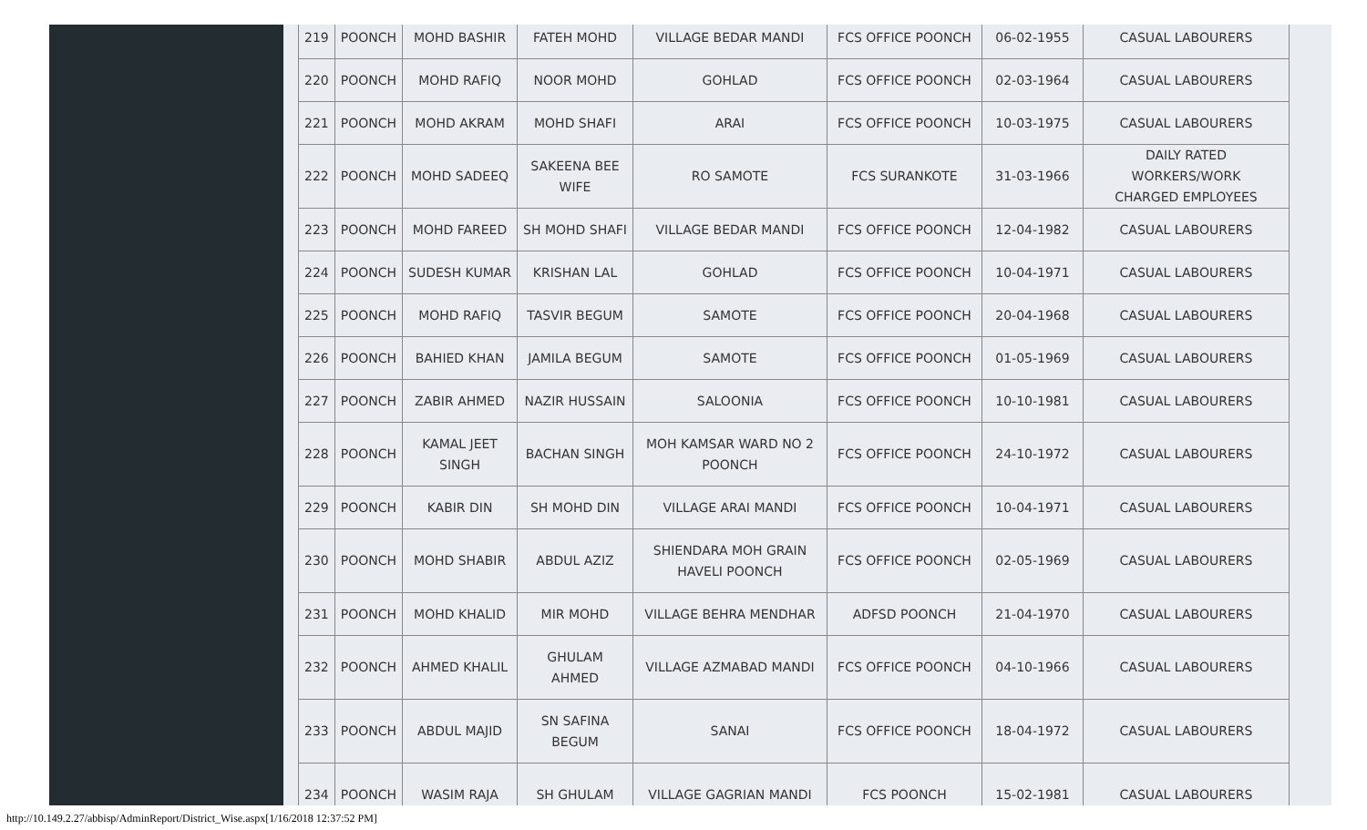| 219 | POONCH | MOHD BASHIR | FATEH MOHD | VILLAGE BEDAR MANDI | FCS OFFICE POONCH | 06-02-1955 | CASUAL LABOURERS |
| 220 | POONCH | MOHD RAFIQ | NOOR MOHD | GOHLAD | FCS OFFICE POONCH | 02-03-1964 | CASUAL LABOURERS |
| 221 | POONCH | MOHD AKRAM | MOHD SHAFI | ARAI | FCS OFFICE POONCH | 10-03-1975 | CASUAL LABOURERS |
| 222 | POONCH | MOHD SADEEQ | SAKEENA BEE WIFE | RO SAMOTE | FCS SURANKOTE | 31-03-1966 | DAILY RATED WORKERS/WORK CHARGED EMPLOYEES |
| 223 | POONCH | MOHD FAREED | SH MOHD SHAFI | VILLAGE BEDAR MANDI | FCS OFFICE POONCH | 12-04-1982 | CASUAL LABOURERS |
| 224 | POONCH | SUDESH KUMAR | KRISHAN LAL | GOHLAD | FCS OFFICE POONCH | 10-04-1971 | CASUAL LABOURERS |
| 225 | POONCH | MOHD RAFIQ | TASVIR BEGUM | SAMOTE | FCS OFFICE POONCH | 20-04-1968 | CASUAL LABOURERS |
| 226 | POONCH | BAHIED KHAN | JAMILA BEGUM | SAMOTE | FCS OFFICE POONCH | 01-05-1969 | CASUAL LABOURERS |
| 227 | POONCH | ZABIR AHMED | NAZIR HUSSAIN | SALOONIA | FCS OFFICE POONCH | 10-10-1981 | CASUAL LABOURERS |
| 228 | POONCH | KAMAL JEET SINGH | BACHAN SINGH | MOH KAMSAR WARD NO 2 POONCH | FCS OFFICE POONCH | 24-10-1972 | CASUAL LABOURERS |
| 229 | POONCH | KABIR DIN | SH MOHD DIN | VILLAGE ARAI MANDI | FCS OFFICE POONCH | 10-04-1971 | CASUAL LABOURERS |
| 230 | POONCH | MOHD SHABIR | ABDUL AZIZ | SHIENDARA MOH GRAIN HAVELI POONCH | FCS OFFICE POONCH | 02-05-1969 | CASUAL LABOURERS |
| 231 | POONCH | MOHD KHALID | MIR MOHD | VILLAGE BEHRA MENDHAR | ADFSD POONCH | 21-04-1970 | CASUAL LABOURERS |
| 232 | POONCH | AHMED KHALIL | GHULAM AHMED | VILLAGE AZMABAD MANDI | FCS OFFICE POONCH | 04-10-1966 | CASUAL LABOURERS |
| 233 | POONCH | ABDUL MAJID | SN SAFINA BEGUM | SANAI | FCS OFFICE POONCH | 18-04-1972 | CASUAL LABOURERS |
| 234 | POONCH | WASIM RAJA | SH GHULAM | VILLAGE GAGRIAN MANDI | FCS POONCH | 15-02-1981 | CASUAL LABOURERS |
http://10.149.2.27/abbisp/AdminReport/District_Wise.aspx[1/16/2018 12:37:52 PM]